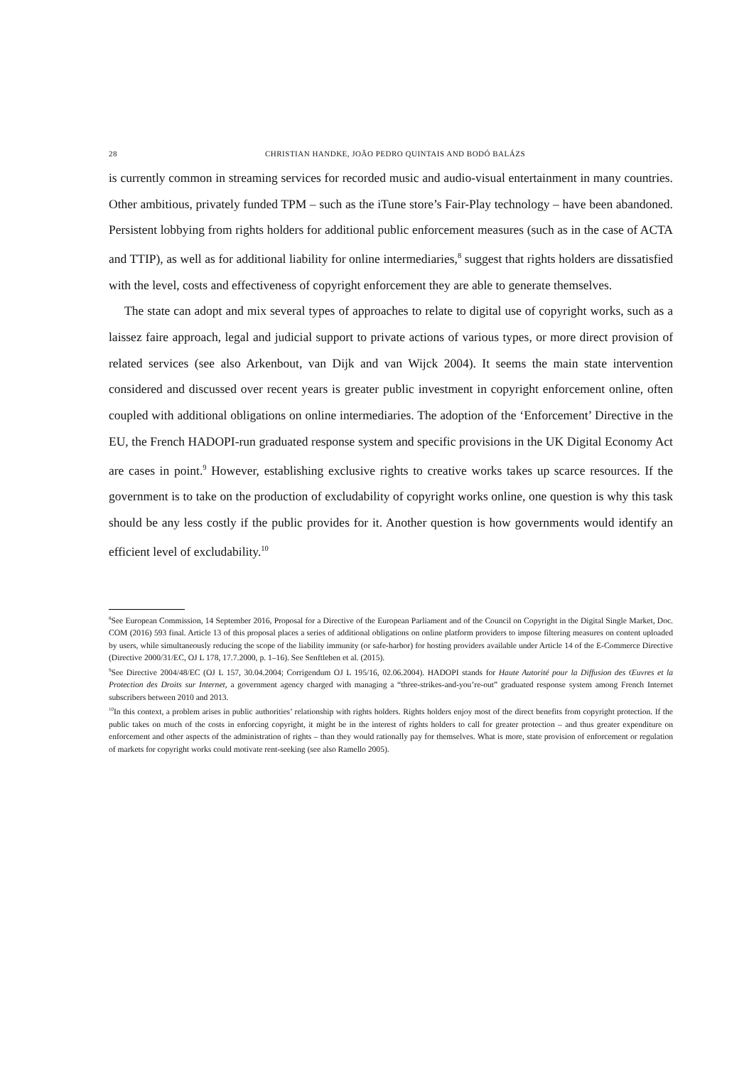28 CHRISTIAN HANDKE, JOÃO PEDRO QUINTAIS AND BODÓ BALÁZS
is currently common in streaming services for recorded music and audio-visual entertainment in many countries. Other ambitious, privately funded TPM – such as the iTune store’s Fair-Play technology – have been abandoned. Persistent lobbying from rights holders for additional public enforcement measures (such as in the case of ACTA and TTIP), as well as for additional liability for online intermediaries,<sup>8</sup> suggest that rights holders are dissatisfied with the level, costs and effectiveness of copyright enforcement they are able to generate themselves.
The state can adopt and mix several types of approaches to relate to digital use of copyright works, such as a laissez faire approach, legal and judicial support to private actions of various types, or more direct provision of related services (see also Arkenbout, van Dijk and van Wijck 2004). It seems the main state intervention considered and discussed over recent years is greater public investment in copyright enforcement online, often coupled with additional obligations on online intermediaries. The adoption of the ‘Enforcement’ Directive in the EU, the French HADOPI-run graduated response system and specific provisions in the UK Digital Economy Act are cases in point.<sup>9</sup> However, establishing exclusive rights to creative works takes up scarce resources. If the government is to take on the production of excludability of copyright works online, one question is why this task should be any less costly if the public provides for it. Another question is how governments would identify an efficient level of excludability.<sup>10</sup>
<sup>8</sup> See European Commission, 14 September 2016, Proposal for a Directive of the European Parliament and of the Council on Copyright in the Digital Single Market, Doc. COM (2016) 593 final. Article 13 of this proposal places a series of additional obligations on online platform providers to impose filtering measures on content uploaded by users, while simultaneously reducing the scope of the liability immunity (or safe-harbor) for hosting providers available under Article 14 of the E-Commerce Directive (Directive 2000/31/EC, OJ L 178, 17.7.2000, p. 1–16). See Senftleben et al. (2015).
<sup>9</sup> See Directive 2004/48/EC (OJ L 157, 30.04.2004; Corrigendum OJ L 195/16, 02.06.2004). HADOPI stands for Haute Autorité pour la Diffusion des Œuvres et la Protection des Droits sur Internet, a government agency charged with managing a “three-strikes-and-you’re-out” graduated response system among French Internet subscribers between 2010 and 2013.
<sup>10</sup> In this context, a problem arises in public authorities’ relationship with rights holders. Rights holders enjoy most of the direct benefits from copyright protection. If the public takes on much of the costs in enforcing copyright, it might be in the interest of rights holders to call for greater protection – and thus greater expenditure on enforcement and other aspects of the administration of rights – than they would rationally pay for themselves. What is more, state provision of enforcement or regulation of markets for copyright works could motivate rent-seeking (see also Ramello 2005).